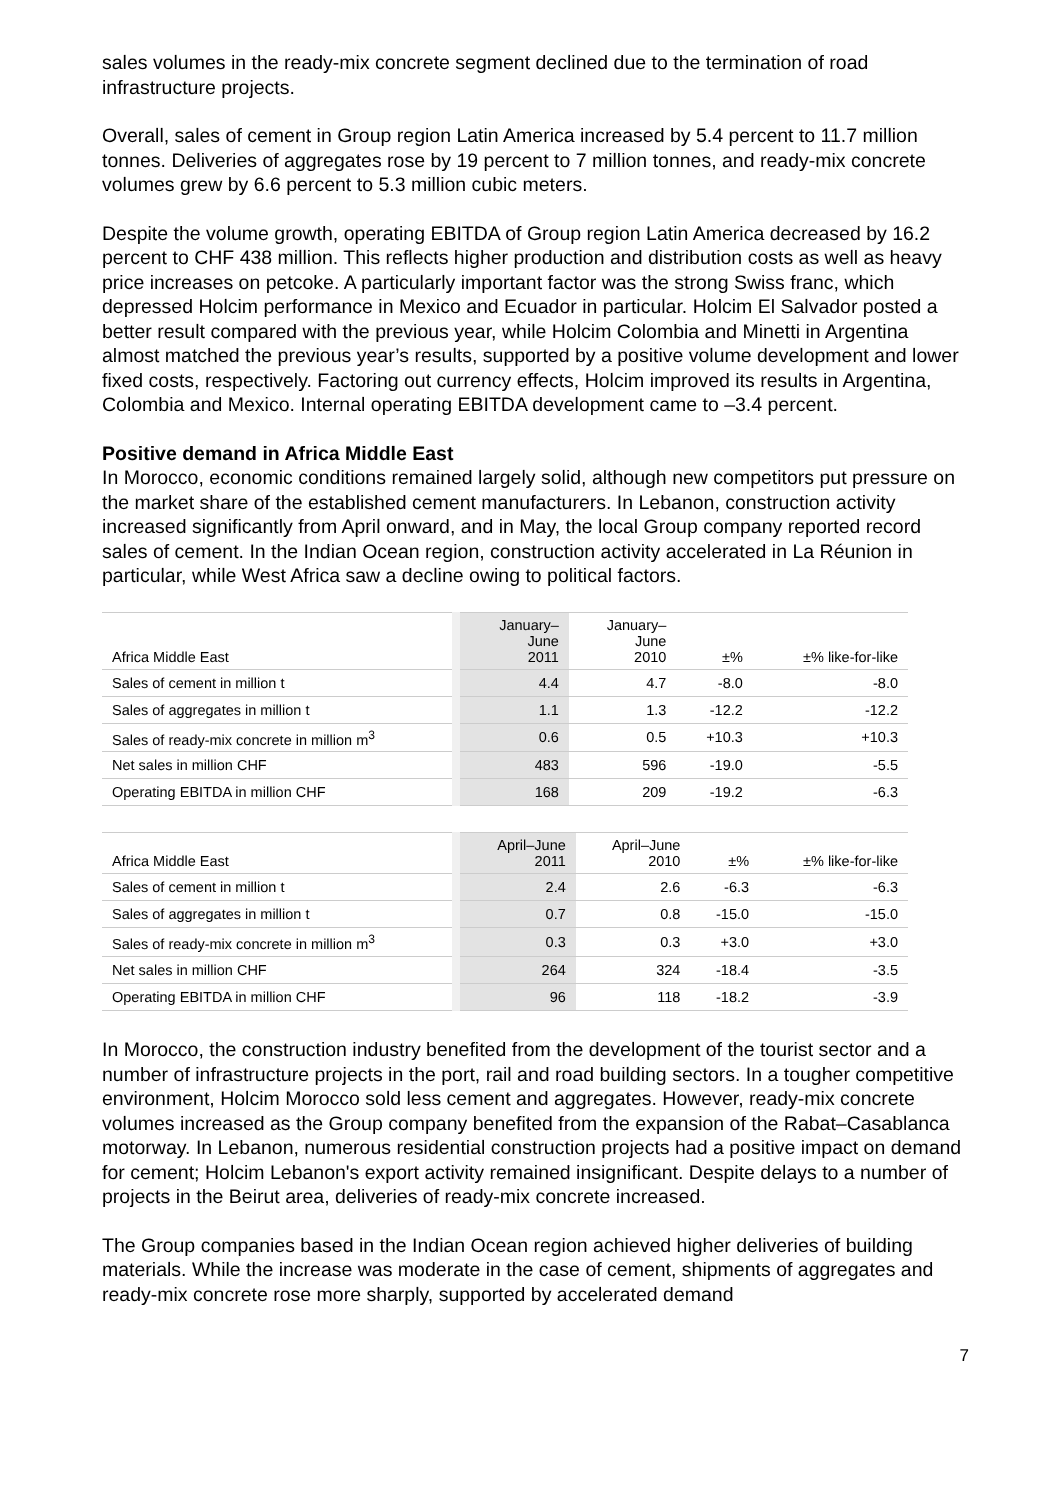sales volumes in the ready-mix concrete segment declined due to the termination of road infrastructure projects.
Overall, sales of cement in Group region Latin America increased by 5.4 percent to 11.7 million tonnes. Deliveries of aggregates rose by 19 percent to 7 million tonnes, and ready-mix concrete volumes grew by 6.6 percent to 5.3 million cubic meters.
Despite the volume growth, operating EBITDA of Group region Latin America decreased by 16.2 percent to CHF 438 million. This reflects higher production and distribution costs as well as heavy price increases on petcoke. A particularly important factor was the strong Swiss franc, which depressed Holcim performance in Mexico and Ecuador in particular. Holcim El Salvador posted a better result compared with the previous year, while Holcim Colombia and Minetti in Argentina almost matched the previous year’s results, supported by a positive volume development and lower fixed costs, respectively. Factoring out currency effects, Holcim improved its results in Argentina, Colombia and Mexico. Internal operating EBITDA development came to –3.4 percent.
Positive demand in Africa Middle East
In Morocco, economic conditions remained largely solid, although new competitors put pressure on the market share of the established cement manufacturers. In Lebanon, construction activity increased significantly from April onward, and in May, the local Group company reported record sales of cement. In the Indian Ocean region, construction activity accelerated in La Réunion in particular, while West Africa saw a decline owing to political factors.
| Africa Middle East | January– June 2011 | January– June 2010 | ±% | ±% like-for-like |
| --- | --- | --- | --- | --- |
| Sales of cement in million t | 4.4 | 4.7 | -8.0 | -8.0 |
| Sales of aggregates in million t | 1.1 | 1.3 | -12.2 | -12.2 |
| Sales of ready-mix concrete in million m<sup>3</sup> | 0.6 | 0.5 | +10.3 | +10.3 |
| Net sales in million CHF | 483 | 596 | -19.0 | -5.5 |
| Operating EBITDA in million CHF | 168 | 209 | -19.2 | -6.3 |
| Africa Middle East | April–June 2011 | April–June 2010 | ±% | ±% like-for-like |
| --- | --- | --- | --- | --- |
| Sales of cement in million t | 2.4 | 2.6 | -6.3 | -6.3 |
| Sales of aggregates in million t | 0.7 | 0.8 | -15.0 | -15.0 |
| Sales of ready-mix concrete in million m<sup>3</sup> | 0.3 | 0.3 | +3.0 | +3.0 |
| Net sales in million CHF | 264 | 324 | -18.4 | -3.5 |
| Operating EBITDA in million CHF | 96 | 118 | -18.2 | -3.9 |
In Morocco, the construction industry benefited from the development of the tourist sector and a number of infrastructure projects in the port, rail and road building sectors. In a tougher competitive environment, Holcim Morocco sold less cement and aggregates. However, ready-mix concrete volumes increased as the Group company benefited from the expansion of the Rabat–Casablanca motorway. In Lebanon, numerous residential construction projects had a positive impact on demand for cement; Holcim Lebanon's export activity remained insignificant. Despite delays to a number of projects in the Beirut area, deliveries of ready-mix concrete increased.
The Group companies based in the Indian Ocean region achieved higher deliveries of building materials. While the increase was moderate in the case of cement, shipments of aggregates and ready-mix concrete rose more sharply, supported by accelerated demand
7